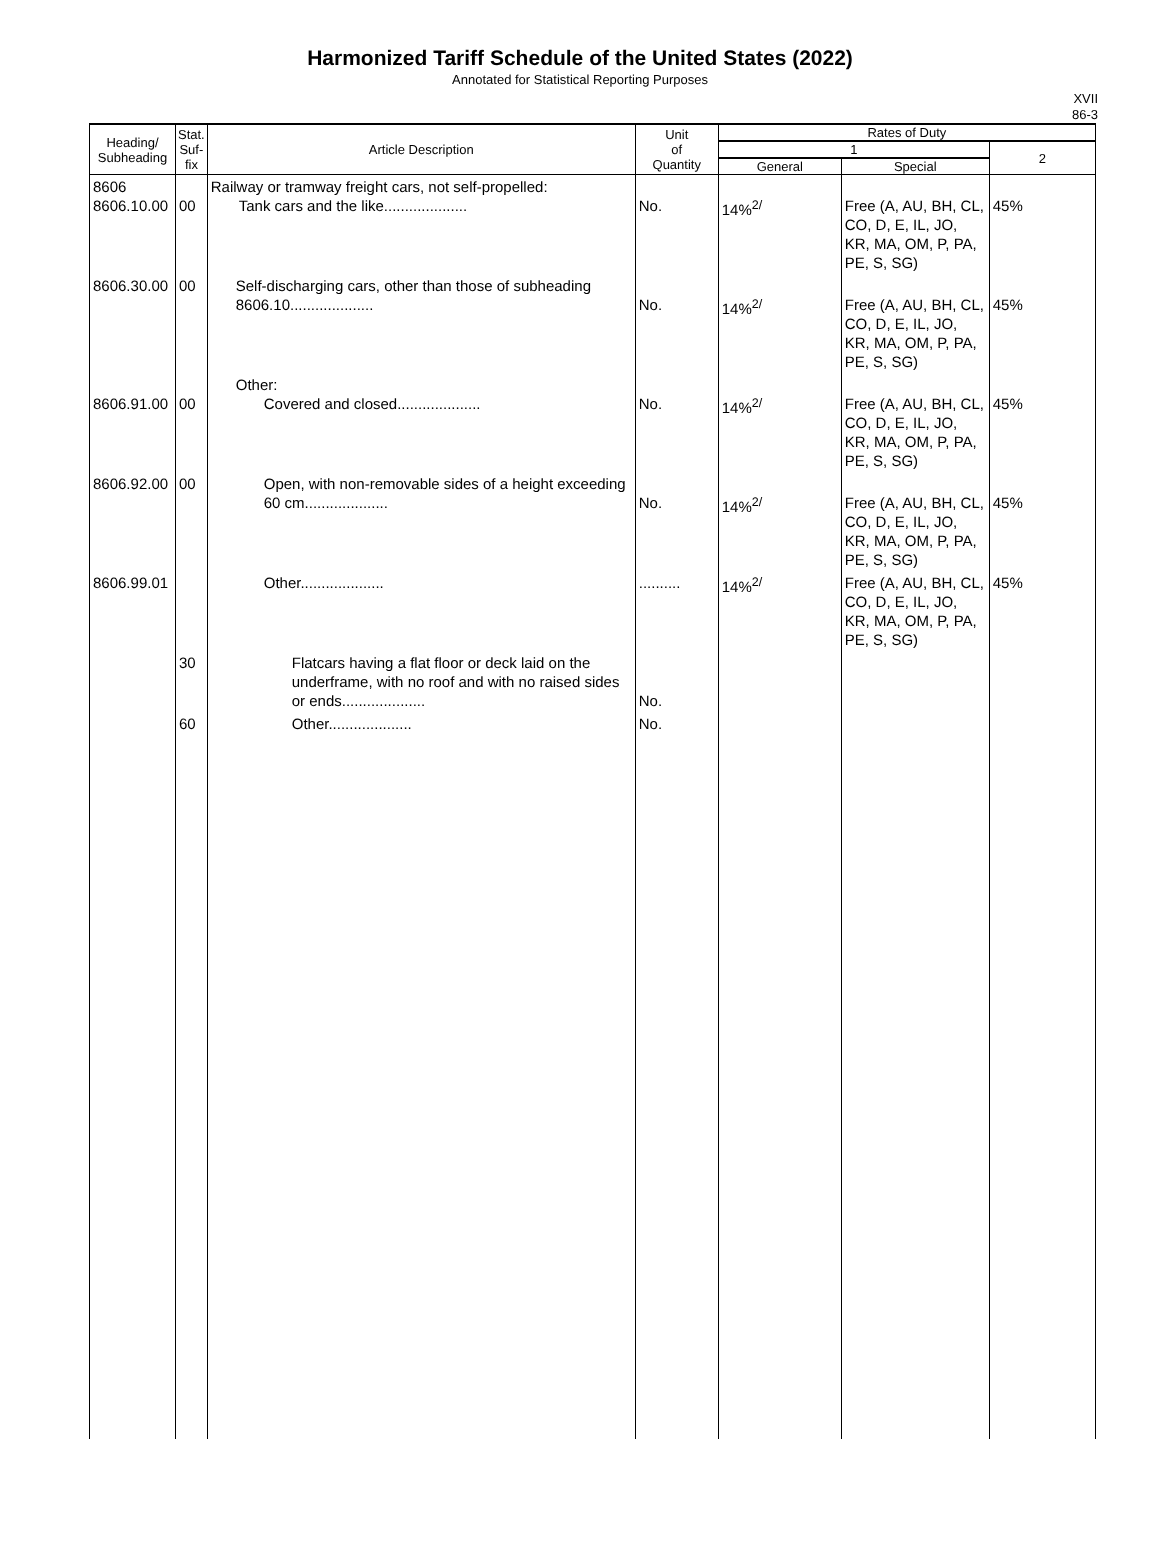Harmonized Tariff Schedule of the United States (2022)
Annotated for Statistical Reporting Purposes
XVII
86-3
| Heading/ Subheading | Stat. Suf- fix | Article Description | Unit of Quantity | Rates of Duty | | |
| --- | --- | --- | --- | --- | --- | --- |
| | | | | 1 | | 2 |
| | | | | General | Special | |
| 8606 8606.10.00 | 00 | Railway or tramway freight cars, not self-propelled: Tank cars and the like.................... | No. | 14%<sup>2/</sup> | Free (A, AU, BH, CL, CO, D, E, IL, JO, KR, MA, OM, P, PA, PE, S, SG) | 45% |
| 8606.30.00 | 00 | Self-discharging cars, other than those of subheading 8606.10.................... | No. | 14%<sup>2/</sup> | Free (A, AU, BH, CL, CO, D, E, IL, JO, KR, MA, OM, P, PA, PE, S, SG) | 45% |
| 8606.91.00 | 00 | Other: Covered and closed.................... | No. | 14%<sup>2/</sup> | Free (A, AU, BH, CL, CO, D, E, IL, JO, KR, MA, OM, P, PA, PE, S, SG) | 45% |
| 8606.92.00 | 00 | Open, with non-removable sides of a height exceeding 60 cm.................... | No. | 14%<sup>2/</sup> | Free (A, AU, BH, CL, CO, D, E, IL, JO, KR, MA, OM, P, PA, PE, S, SG) | 45% |
| 8606.99.01 | | Other.................... | .......... | 14%<sup>2/</sup> | Free (A, AU, BH, CL, CO, D, E, IL, JO, KR, MA, OM, P, PA, PE, S, SG) | 45% |
| | 30 | Flatcars having a flat floor or deck laid on the underframe, with no roof and with no raised sides or ends.................... | No. | | | |
| | 60 | Other.................... | No. | | | |